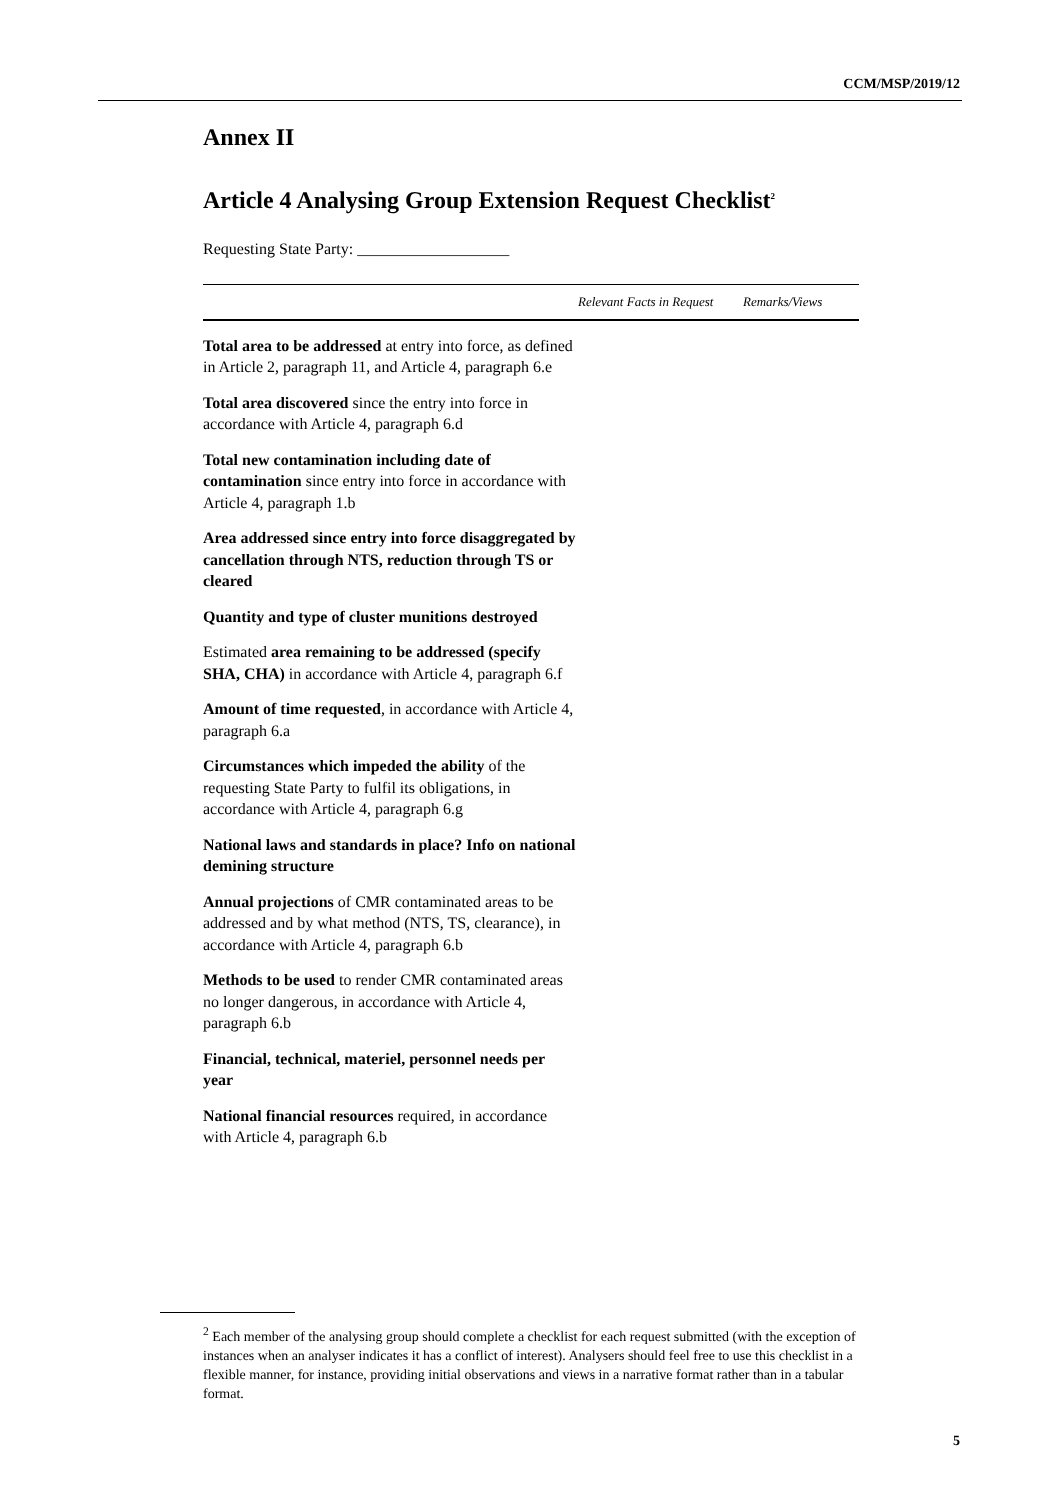CCM/MSP/2019/12
Annex II
Article 4 Analysing Group Extension Request Checklist<sup>2</sup>
Requesting State Party: ___________________
| | Relevant Facts in Request | Remarks/Views |
| --- | --- | --- |
| Total area to be addressed at entry into force, as defined in Article 2, paragraph 11, and Article 4, paragraph 6.e | | |
| Total area discovered since the entry into force in accordance with Article 4, paragraph 6.d | | |
| Total new contamination including date of contamination since entry into force in accordance with Article 4, paragraph 1.b | | |
| Area addressed since entry into force disaggregated by cancellation through NTS, reduction through TS or cleared | | |
| Quantity and type of cluster munitions destroyed | | |
| Estimated area remaining to be addressed (specify SHA, CHA) in accordance with Article 4, paragraph 6.f | | |
| Amount of time requested , in accordance with Article 4, paragraph 6.a | | |
| Circumstances which impeded the ability of the requesting State Party to fulfil its obligations, in accordance with Article 4, paragraph 6.g | | |
| National laws and standards in place? Info on national demining structure | | |
| Annual projections of CMR contaminated areas to be addressed and by what method (NTS, TS, clearance), in accordance with Article 4, paragraph 6.b | | |
| Methods to be used to render CMR contaminated areas no longer dangerous, in accordance with Article 4, paragraph 6.b | | |
| Financial, technical, materiel, personnel needs per year | | |
| National financial resources required, in accordance with Article 4, paragraph 6.b | | |
<sup>2</sup> Each member of the analysing group should complete a checklist for each request submitted (with the exception of instances when an analyser indicates it has a conflict of interest). Analysers should feel free to use this checklist in a flexible manner, for instance, providing initial observations and views in a narrative format rather than in a tabular format.
5